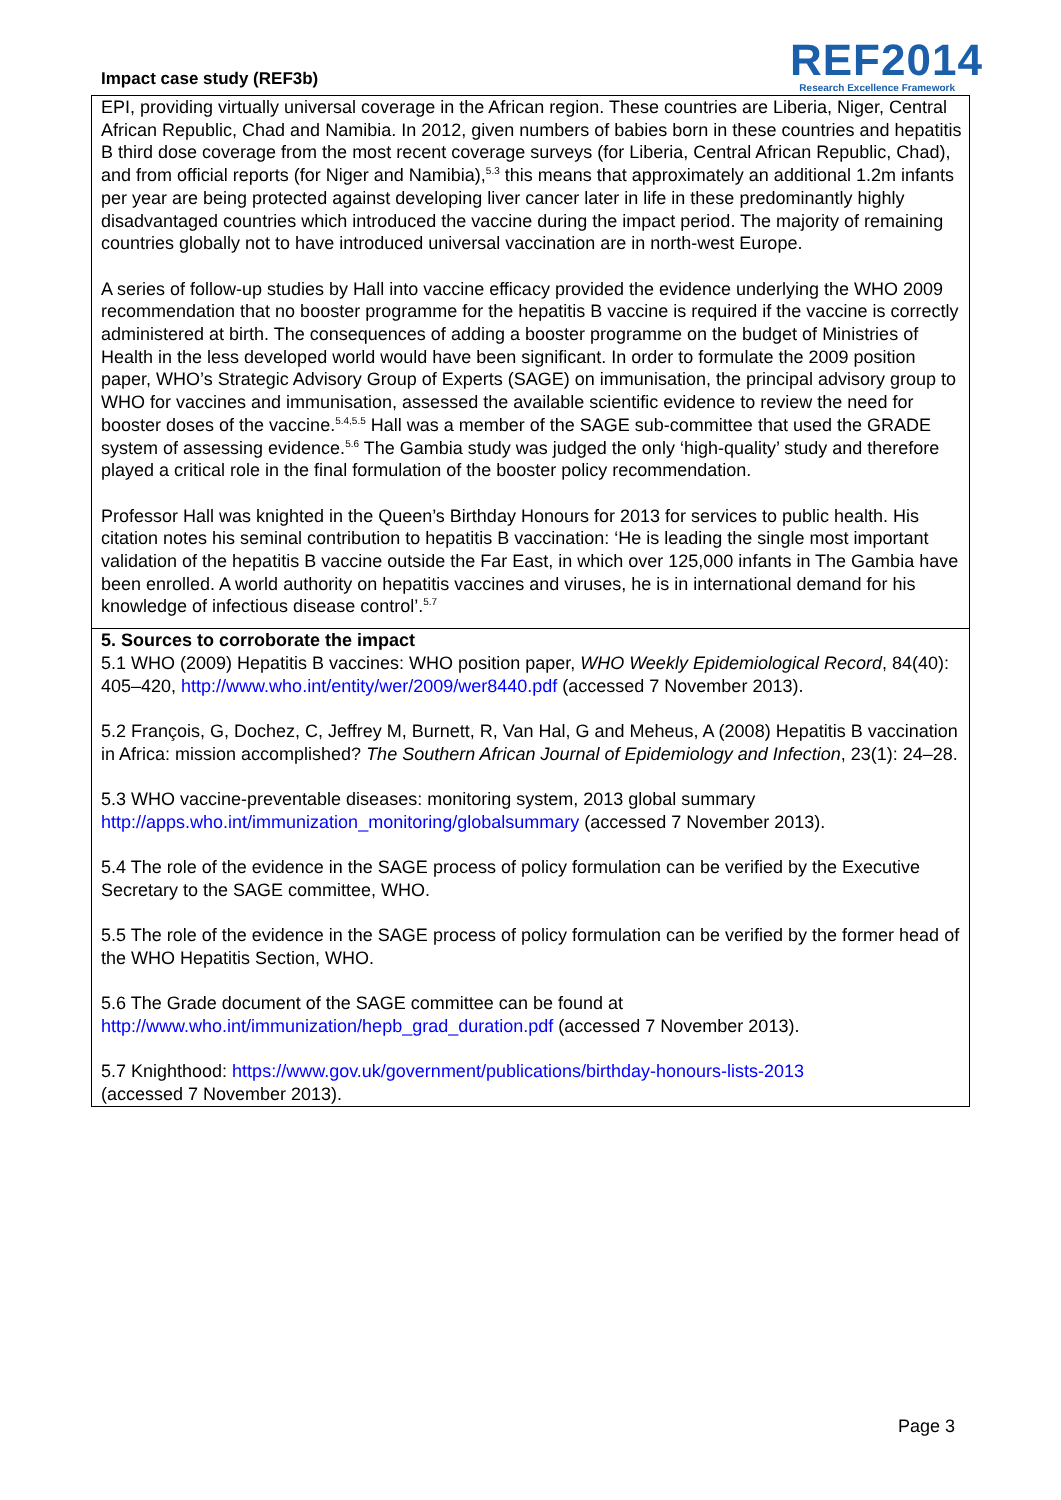Impact case study (REF3b)
REF2014
Research Excellence Framework
EPI, providing virtually universal coverage in the African region. These countries are Liberia, Niger, Central African Republic, Chad and Namibia. In 2012, given numbers of babies born in these countries and hepatitis B third dose coverage from the most recent coverage surveys (for Liberia, Central African Republic, Chad), and from official reports (for Niger and Namibia),<sup>5.3</sup> this means that approximately an additional 1.2m infants per year are being protected against developing liver cancer later in life in these predominantly highly disadvantaged countries which introduced the vaccine during the impact period. The majority of remaining countries globally not to have introduced universal vaccination are in north-west Europe.
A series of follow-up studies by Hall into vaccine efficacy provided the evidence underlying the WHO 2009 recommendation that no booster programme for the hepatitis B vaccine is required if the vaccine is correctly administered at birth. The consequences of adding a booster programme on the budget of Ministries of Health in the less developed world would have been significant. In order to formulate the 2009 position paper, WHO’s Strategic Advisory Group of Experts (SAGE) on immunisation, the principal advisory group to WHO for vaccines and immunisation, assessed the available scientific evidence to review the need for booster doses of the vaccine.<sup>5.4,5.5</sup> Hall was a member of the SAGE sub-committee that used the GRADE system of assessing evidence.<sup>5.6</sup> The Gambia study was judged the only ‘high-quality’ study and therefore played a critical role in the final formulation of the booster policy recommendation.
Professor Hall was knighted in the Queen’s Birthday Honours for 2013 for services to public health. His citation notes his seminal contribution to hepatitis B vaccination: ‘He is leading the single most important validation of the hepatitis B vaccine outside the Far East, in which over 125,000 infants in The Gambia have been enrolled. A world authority on hepatitis vaccines and viruses, he is in international demand for his knowledge of infectious disease control’.<sup>5.7</sup>
5. Sources to corroborate the impact
5.1 WHO (2009) Hepatitis B vaccines: WHO position paper, WHO Weekly Epidemiological Record, 84(40): 405–420, http://www.who.int/entity/wer/2009/wer8440.pdf (accessed 7 November 2013).
5.2 François, G, Dochez, C, Jeffrey M, Burnett, R, Van Hal, G and Meheus, A (2008) Hepatitis B vaccination in Africa: mission accomplished? The Southern African Journal of Epidemiology and Infection, 23(1): 24–28.
5.3 WHO vaccine-preventable diseases: monitoring system, 2013 global summary
http://apps.who.int/immunization_monitoring/globalsummary (accessed 7 November 2013).
5.4 The role of the evidence in the SAGE process of policy formulation can be verified by the Executive Secretary to the SAGE committee, WHO.
5.5 The role of the evidence in the SAGE process of policy formulation can be verified by the former head of the WHO Hepatitis Section, WHO.
5.6 The Grade document of the SAGE committee can be found at
http://www.who.int/immunization/hepb_grad_duration.pdf (accessed 7 November 2013).
5.7 Knighthood: https://www.gov.uk/government/publications/birthday-honours-lists-2013
(accessed 7 November 2013).
Page 3